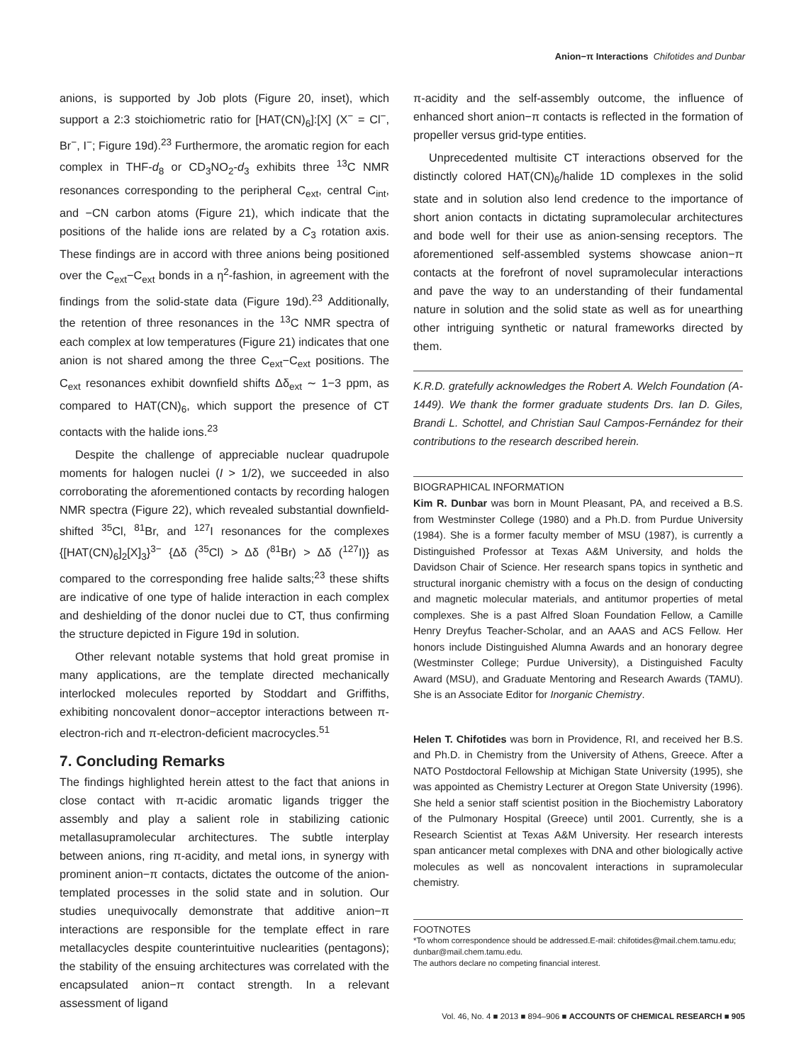Anion−π Interactions Chifotides and Dunbar
anions, is supported by Job plots (Figure 20, inset), which support a 2:3 stoichiometric ratio for [HAT(CN)<sub>6</sub>]:[X] (X<sup>−</sup> = Cl<sup>−</sup>, Br<sup>−</sup>, I<sup>−</sup>; Figure 19d).<sup>23</sup> Furthermore, the aromatic region for each complex in THF-d<sub>8</sub> or CD<sub>3</sub>NO<sub>2</sub>-d<sub>3</sub> exhibits three <sup>13</sup>C NMR resonances corresponding to the peripheral C<sub>ext</sub>, central C<sub>int</sub>, and −CN carbon atoms (Figure 21), which indicate that the positions of the halide ions are related by a C<sub>3</sub> rotation axis. These findings are in accord with three anions being positioned over the C<sub>ext</sub>−C<sub>ext</sub> bonds in a η<sup>2</sup>-fashion, in agreement with the findings from the solid-state data (Figure 19d).<sup>23</sup> Additionally, the retention of three resonances in the <sup>13</sup>C NMR spectra of each complex at low temperatures (Figure 21) indicates that one anion is not shared among the three C<sub>ext</sub>−C<sub>ext</sub> positions. The C<sub>ext</sub> resonances exhibit downfield shifts Δδ<sub>ext</sub> ∼ 1−3 ppm, as compared to HAT(CN)<sub>6</sub>, which support the presence of CT contacts with the halide ions.<sup>23</sup>
Despite the challenge of appreciable nuclear quadrupole moments for halogen nuclei (I > 1/2), we succeeded in also corroborating the aforementioned contacts by recording halogen NMR spectra (Figure 22), which revealed substantial downfield-shifted <sup>35</sup>Cl, <sup>81</sup>Br, and <sup>127</sup>I resonances for the complexes {[HAT(CN)<sub>6</sub>]<sub>2</sub>[X]<sub>3</sub>}<sup>3−</sup> {Δδ (<sup>35</sup>Cl) > Δδ (<sup>81</sup>Br) > Δδ (<sup>127</sup>I)} as compared to the corresponding free halide salts;<sup>23</sup> these shifts are indicative of one type of halide interaction in each complex and deshielding of the donor nuclei due to CT, thus confirming the structure depicted in Figure 19d in solution.
Other relevant notable systems that hold great promise in many applications, are the template directed mechanically interlocked molecules reported by Stoddart and Griffiths, exhibiting noncovalent donor−acceptor interactions between π-electron-rich and π-electron-deficient macrocycles.<sup>51</sup>
7. Concluding Remarks
The findings highlighted herein attest to the fact that anions in close contact with π-acidic aromatic ligands trigger the assembly and play a salient role in stabilizing cationic metallasupramolecular architectures. The subtle interplay between anions, ring π-acidity, and metal ions, in synergy with prominent anion−π contacts, dictates the outcome of the anion-templated processes in the solid state and in solution. Our studies unequivocally demonstrate that additive anion−π interactions are responsible for the template effect in rare metallacycles despite counterintuitive nuclearities (pentagons); the stability of the ensuing architectures was correlated with the encapsulated anion−π contact strength. In a relevant assessment of ligand
π-acidity and the self-assembly outcome, the influence of enhanced short anion−π contacts is reflected in the formation of propeller versus grid-type entities.
Unprecedented multisite CT interactions observed for the distinctly colored HAT(CN)<sub>6</sub>/halide 1D complexes in the solid state and in solution also lend credence to the importance of short anion contacts in dictating supramolecular architectures and bode well for their use as anion-sensing receptors. The aforementioned self-assembled systems showcase anion−π contacts at the forefront of novel supramolecular interactions and pave the way to an understanding of their fundamental nature in solution and the solid state as well as for unearthing other intriguing synthetic or natural frameworks directed by them.
K.R.D. gratefully acknowledges the Robert A. Welch Foundation (A-1449). We thank the former graduate students Drs. Ian D. Giles, Brandi L. Schottel, and Christian Saul Campos-Fernández for their contributions to the research described herein.
BIOGRAPHICAL INFORMATION
Kim R. Dunbar was born in Mount Pleasant, PA, and received a B.S. from Westminster College (1980) and a Ph.D. from Purdue University (1984). She is a former faculty member of MSU (1987), is currently a Distinguished Professor at Texas A&M University, and holds the Davidson Chair of Science. Her research spans topics in synthetic and structural inorganic chemistry with a focus on the design of conducting and magnetic molecular materials, and antitumor properties of metal complexes. She is a past Alfred Sloan Foundation Fellow, a Camille Henry Dreyfus Teacher-Scholar, and an AAAS and ACS Fellow. Her honors include Distinguished Alumna Awards and an honorary degree (Westminster College; Purdue University), a Distinguished Faculty Award (MSU), and Graduate Mentoring and Research Awards (TAMU). She is an Associate Editor for Inorganic Chemistry.
Helen T. Chifotides was born in Providence, RI, and received her B.S. and Ph.D. in Chemistry from the University of Athens, Greece. After a NATO Postdoctoral Fellowship at Michigan State University (1995), she was appointed as Chemistry Lecturer at Oregon State University (1996). She held a senior staff scientist position in the Biochemistry Laboratory of the Pulmonary Hospital (Greece) until 2001. Currently, she is a Research Scientist at Texas A&M University. Her research interests span anticancer metal complexes with DNA and other biologically active molecules as well as noncovalent interactions in supramolecular chemistry.
FOOTNOTES
*To whom correspondence should be addressed.E-mail: chifotides@mail.chem.tamu.edu; dunbar@mail.chem.tamu.edu.
The authors declare no competing financial interest.
Vol. 46, No. 4 ■ 2013 ■ 894–906 ■ ACCOUNTS OF CHEMICAL RESEARCH ■ 905